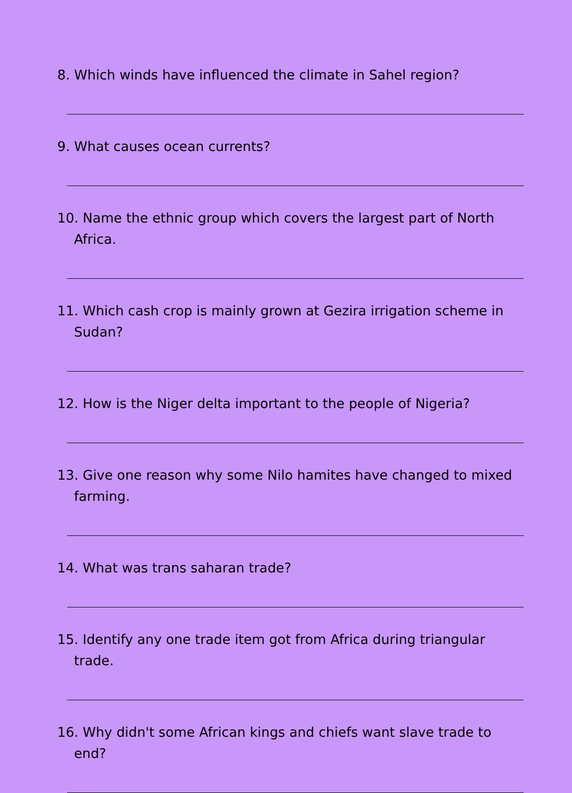8. Which winds have influenced the climate in Sahel region?
9. What causes ocean currents?
10. Name the ethnic group which covers the largest part of North Africa.
11. Which cash crop is mainly grown at Gezira irrigation scheme in Sudan?
12. How is the Niger delta important to the people of Nigeria?
13. Give one reason why some Nilo hamites have changed to mixed farming.
14. What was trans saharan trade?
15. Identify any one trade item got from Africa during triangular trade.
16. Why didn't some African kings and chiefs want slave trade to end?